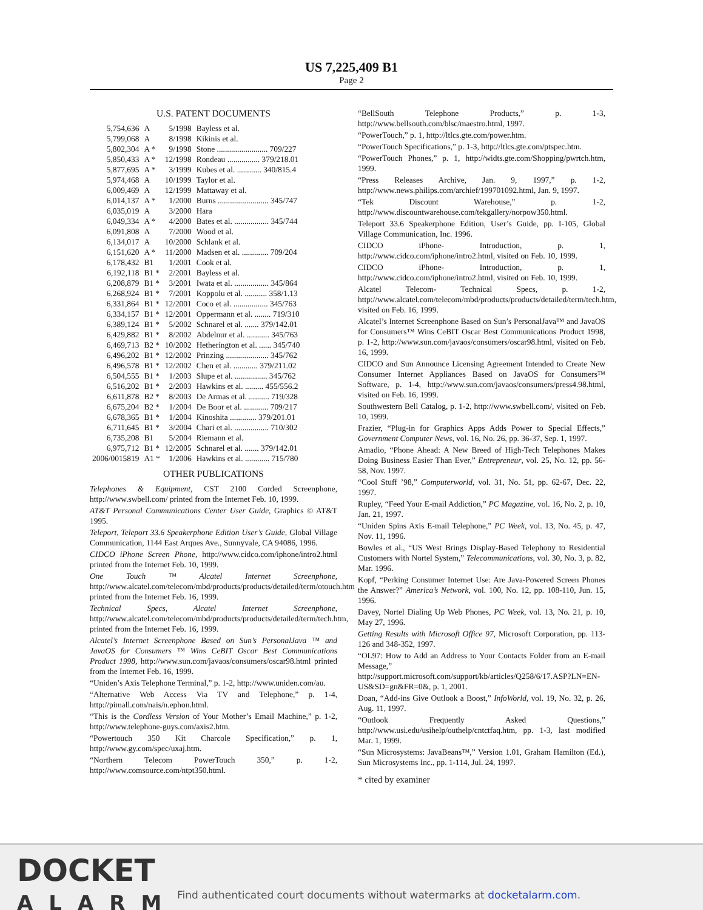US 7,225,409 B1
Page 2
U.S. PATENT DOCUMENTS
| 5,754,636 | A | 5/1998 | Bayless et al. |
| 5,799,068 | A | 8/1998 | Kikinis et al. |
| 5,802,304 | A * | 9/1998 | Stone ......................... 709/227 |
| 5,850,433 | A * | 12/1998 | Rondeau ................ 379/218.01 |
| 5,877,695 | A * | 3/1999 | Kubes et al. ............ 340/815.4 |
| 5,974,468 | A | 10/1999 | Taylor et al. |
| 6,009,469 | A | 12/1999 | Mattaway et al. |
| 6,014,137 | A * | 1/2000 | Burns ......................... 345/747 |
| 6,035,019 | A | 3/2000 | Hara |
| 6,049,334 | A * | 4/2000 | Bates et al. ................. 345/744 |
| 6,091,808 | A | 7/2000 | Wood et al. |
| 6,134,017 | A | 10/2000 | Schlank et al. |
| 6,151,620 | A * | 11/2000 | Madsen et al. ............. 709/204 |
| 6,178,432 | B1 | 1/2001 | Cook et al. |
| 6,192,118 | B1 * | 2/2001 | Bayless et al. |
| 6,208,879 | B1 * | 3/2001 | Iwata et al. ................. 345/864 |
| 6,268,924 | B1 * | 7/2001 | Koppolu et al. ........... 358/1.13 |
| 6,331,864 | B1 * | 12/2001 | Coco et al. ................. 345/763 |
| 6,334,157 | B1 * | 12/2001 | Oppermann et al. ........ 719/310 |
| 6,389,124 | B1 * | 5/2002 | Schnarel et al. ....... 379/142.01 |
| 6,429,882 | B1 * | 8/2002 | Abdelnur et al. ........... 345/763 |
| 6,469,713 | B2 * | 10/2002 | Hetherington et al. ...... 345/740 |
| 6,496,202 | B1 * | 12/2002 | Prinzing ..................... 345/762 |
| 6,496,578 | B1 * | 12/2002 | Chen et al. ............ 379/211.02 |
| 6,504,555 | B1 * | 1/2003 | Slupe et al. ................ 345/762 |
| 6,516,202 | B1 * | 2/2003 | Hawkins et al. ......... 455/556.2 |
| 6,611,878 | B2 * | 8/2003 | De Armas et al. .......... 719/328 |
| 6,675,204 | B2 * | 1/2004 | De Boor et al. ............ 709/217 |
| 6,678,365 | B1 * | 1/2004 | Kinoshita ............. 379/201.01 |
| 6,711,645 | B1 * | 3/2004 | Chari et al. ................. 710/302 |
| 6,735,208 | B1 | 5/2004 | Riemann et al. |
| 6,975,712 | B1 * | 12/2005 | Schnarel et al. ....... 379/142.01 |
| 2006/0015819 | A1 * | 1/2006 | Hawkins et al. ............ 715/780 |
OTHER PUBLICATIONS
Telephones & Equipment, CST 2100 Corded Screenphone, http://www.swbell.com/ printed from the Internet Feb. 10, 1999.
AT&T Personal Communications Center User Guide, Graphics © AT&T 1995.
Teleport, Teleport 33.6 Speakerphone Edition User’s Guide, Global Village Communication, 1144 East Arques Ave., Sunnyvale, CA 94086, 1996.
CIDCO iPhone Screen Phone, http://www.cidco.com/iphone/intro2.html printed from the Internet Feb. 10, 1999.
One Touch ™ Alcatel Internet Screenphone, http://www.alcatel.com/telecom/mbd/products/products/detailed/term/otouch.htm printed from the Internet Feb. 16, 1999.
Technical Specs, Alcatel Internet Screenphone, http://www.alcatel.com/telecom/mbd/products/products/detailed/term/tech.htm, printed from the Internet Feb. 16, 1999.
Alcatel’s Internet Screenphone Based on Sun’s PersonalJava ™ and JavaOS for Consumers ™ Wins CeBIT Oscar Best Communications Product 1998, http://www.sun.com/javaos/consumers/oscar98.html printed from the Internet Feb. 16, 1999.
“Uniden’s Axis Telephone Terminal,” p. 1-2, http://www.uniden.com/au.
“Alternative Web Access Via TV and Telephone,” p. 1-4, http://pimall.com/nais/n.ephon.html.
“This is the Cordless Version of Your Mother’s Email Machine,” p. 1-2, http://www.telephone-guys.com/axis2.htm.
“Powertouch 350 Kit Charcole Specification,” p. 1, http://www.gy.com/spec/uxaj.htm.
“Northern Telecom PowerTouch 350,” p. 1-2, http://www.comsource.com/ntpt350.html.
“BellSouth Telephone Products,” p. 1-3, http://www.bellsouth.com/blsc/maestro.html, 1997.
“PowerTouch,” p. 1, http://ltlcs.gte.com/power.htm.
“PowerTouch Specifications,” p. 1-3, http://ltlcs.gte.com/ptspec.htm.
“PowerTouch Phones,” p. 1, http://widts.gte.com/Shopping/pwrtch.htm, 1999.
“Press Releases Archive, Jan. 9, 1997,” p. 1-2, http://www.news.philips.com/archief/199701092.html, Jan. 9, 1997.
“Tek Discount Warehouse,” p. 1-2, http://www.discountwarehouse.com/tekgallery/norpow350.html.
Teleport 33.6 Speakerphone Edition, User’s Guide, pp. I-105, Global Village Communication, Inc. 1996.
CIDCO iPhone- Introduction, p. 1, http://www.cidco.com/iphone/intro2.html, visited on Feb. 10, 1999.
CIDCO iPhone- Introduction, p. 1, http://www.cidco.com/iphone/intro2.html, visited on Feb. 10, 1999.
Alcatel Telecom- Technical Specs, p. 1-2, http://www.alcatel.com/telecom/mbd/products/products/detailed/term/tech.htm, visited on Feb. 16, 1999.
Alcatel’s Internet Screenphone Based on Sun’s PersonalJava™ and JavaOS for Consumers™ Wins CeBIT Oscar Best Communications Product 1998, p. 1-2, http://www.sun.com/javaos/consumers/oscar98.html, visited on Feb. 16, 1999.
CIDCO and Sun Announce Licensing Agreement Intended to Create New Consumer Internet Appliances Based on JavaOS for Consumers™ Software, p. 1-4, http://www.sun.com/javaos/consumers/press4.98.html, visited on Feb. 16, 1999.
Southwestern Bell Catalog, p. 1-2, http://www.swbell.com/, visited on Feb. 10, 1999.
Frazier, “Plug-in for Graphics Apps Adds Power to Special Effects,” Government Computer News, vol. 16, No. 26, pp. 36-37, Sep. 1, 1997.
Amadio, “Phone Ahead: A New Breed of High-Tech Telephones Makes Doing Business Easier Than Ever,” Entrepreneur, vol. 25, No. 12, pp. 56-58, Nov. 1997.
“Cool Stuff ’98,” Computerworld, vol. 31, No. 51, pp. 62-67, Dec. 22, 1997.
Rupley, “Feed Your E-mail Addiction,” PC Magazine, vol. 16, No. 2, p. 10, Jan. 21, 1997.
“Uniden Spins Axis E-mail Telephone,” PC Week, vol. 13, No. 45, p. 47, Nov. 11, 1996.
Bowles et al., “US West Brings Display-Based Telephony to Residential Customers with Nortel System,” Telecommunications, vol. 30, No. 3, p. 82, Mar. 1996.
Kopf, “Perking Consumer Internet Use: Are Java-Powered Screen Phones the Answer?” America’s Network, vol. 100, No. 12, pp. 108-110, Jun. 15, 1996.
Davey, Nortel Dialing Up Web Phones, PC Week, vol. 13, No. 21, p. 10, May 27, 1996.
Getting Results with Microsoft Office 97, Microsoft Corporation, pp. 113-126 and 348-352, 1997.
“OL97: How to Add an Address to Your Contacts Folder from an E-mail Message,” http://support.microsoft.com/support/kb/articles/Q258/6/17.ASP?LN=EN-US&SD=gn&FR=0&, p. 1, 2001.
Doan, “Add-ins Give Outlook a Boost,” InfoWorld, vol. 19, No. 32, p. 26, Aug. 11, 1997.
“Outlook Frequently Asked Questions,” http://www.usi.edu/usihelp/outhelp/cntctfaq.htm, pp. 1-3, last modified Mar. 1, 1999.
“Sun Microsystems: JavaBeans™,” Version 1.01, Graham Hamilton (Ed.), Sun Microsystems Inc., pp. 1-114, Jul. 24, 1997.
* cited by examiner
DOCKET
ALARM
Find authenticated court documents without watermarks at docketalarm.com.